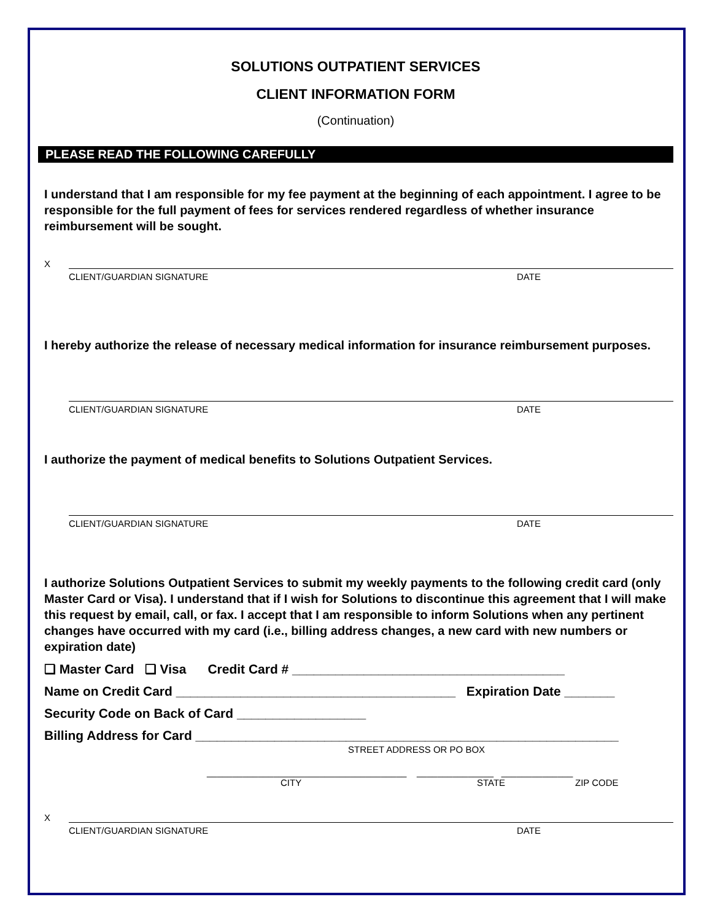SOLUTIONS OUTPATIENT SERVICES
CLIENT INFORMATION FORM
(Continuation)
PLEASE READ THE FOLLOWING CAREFULLY
I understand that I am responsible for my fee payment at the beginning of each appointment. I agree to be responsible for the full payment of fees for services rendered regardless of whether insurance reimbursement will be sought.
X
CLIENT/GUARDIAN SIGNATURE DATE
I hereby authorize the release of necessary medical information for insurance reimbursement purposes.
CLIENT/GUARDIAN SIGNATURE DATE
I authorize the payment of medical benefits to Solutions Outpatient Services.
CLIENT/GUARDIAN SIGNATURE DATE
I authorize Solutions Outpatient Services to submit my weekly payments to the following credit card (only Master Card or Visa). I understand that if I wish for Solutions to discontinue this agreement that I will make this request by email, call, or fax. I accept that I am responsible to inform Solutions when any pertinent changes have occurred with my card (i.e., billing address changes, a new card with new numbers or expiration date)
❑ Master Card ❑ Visa Credit Card # ______________________________________
Name on Credit Card _______________________________________ Expiration Date _______
Security Code on Back of Card __________________
Billing Address for Card ___________________________________________________________
STREET ADDRESS OR PO BOX
_______________________________________ _______________ ______________
CITY STATE ZIP CODE
X
CLIENT/GUARDIAN SIGNATURE DATE